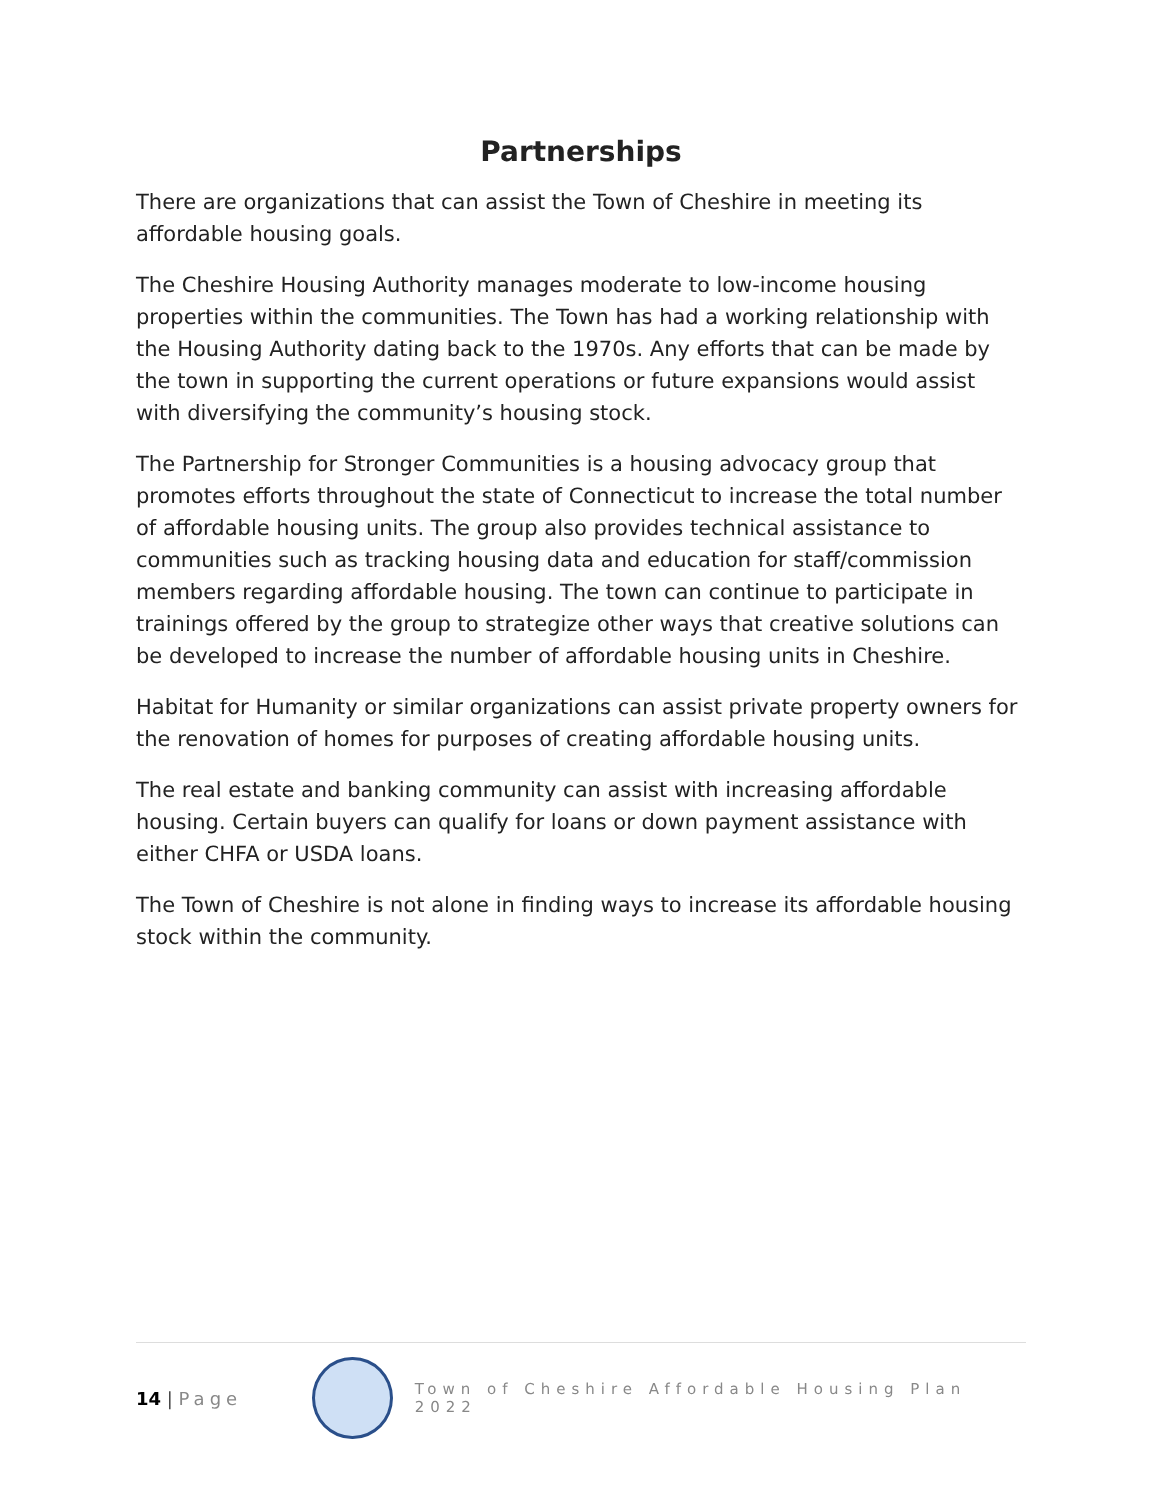Partnerships
There are organizations that can assist the Town of Cheshire in meeting its affordable housing goals.
The Cheshire Housing Authority manages moderate to low-income housing properties within the communities. The Town has had a working relationship with the Housing Authority dating back to the 1970s. Any efforts that can be made by the town in supporting the current operations or future expansions would assist with diversifying the community’s housing stock.
The Partnership for Stronger Communities is a housing advocacy group that promotes efforts throughout the state of Connecticut to increase the total number of affordable housing units. The group also provides technical assistance to communities such as tracking housing data and education for staff/commission members regarding affordable housing. The town can continue to participate in trainings offered by the group to strategize other ways that creative solutions can be developed to increase the number of affordable housing units in Cheshire.
Habitat for Humanity or similar organizations can assist private property owners for the renovation of homes for purposes of creating affordable housing units.
The real estate and banking community can assist with increasing affordable housing. Certain buyers can qualify for loans or down payment assistance with either CHFA or USDA loans.
The Town of Cheshire is not alone in finding ways to increase its affordable housing stock within the community.
14 | Page
Town of Cheshire Affordable Housing Plan 2022